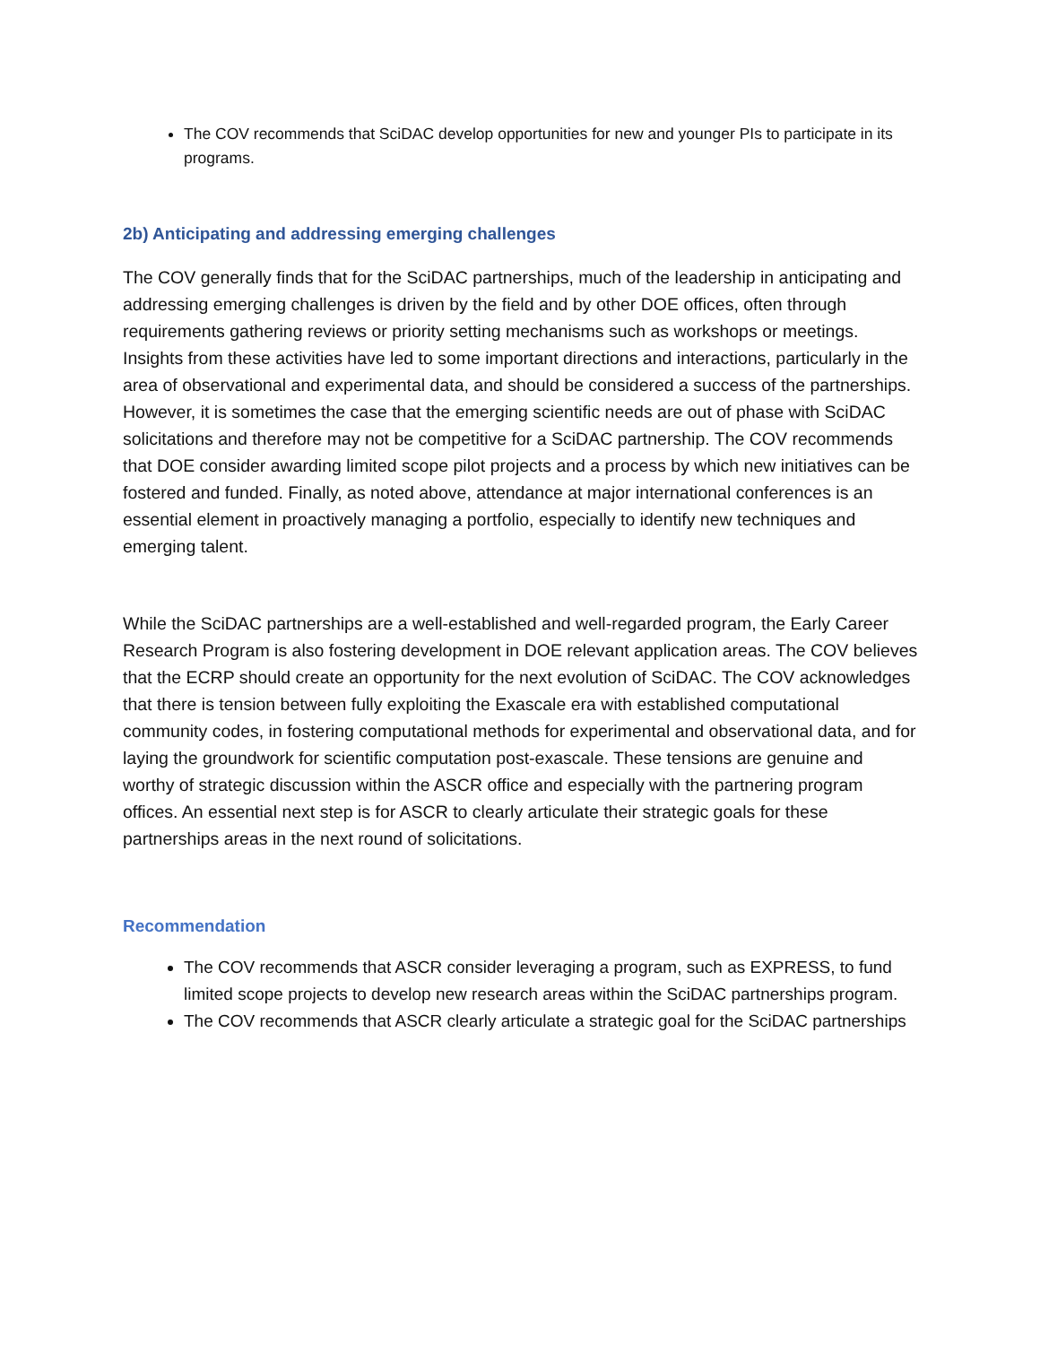The COV recommends that SciDAC develop opportunities for new and younger PIs to participate in its programs.
2b) Anticipating and addressing emerging challenges
The COV generally finds that for the SciDAC partnerships, much of the leadership in anticipating and addressing emerging challenges is driven by the field and by other DOE offices, often through requirements gathering reviews or priority setting mechanisms such as workshops or meetings. Insights from these activities have led to some important directions and interactions, particularly in the area of observational and experimental data, and should be considered a success of the partnerships. However, it is sometimes the case that the emerging scientific needs are out of phase with SciDAC solicitations and therefore may not be competitive for a SciDAC partnership. The COV recommends that DOE consider awarding limited scope pilot projects and a process by which new initiatives can be fostered and funded. Finally, as noted above, attendance at major international conferences is an essential element in proactively managing a portfolio, especially to identify new techniques and emerging talent.
While the SciDAC partnerships are a well-established and well-regarded program, the Early Career Research Program is also fostering development in DOE relevant application areas. The COV believes that the ECRP should create an opportunity for the next evolution of SciDAC. The COV acknowledges that there is tension between fully exploiting the Exascale era with established computational community codes, in fostering computational methods for experimental and observational data, and for laying the groundwork for scientific computation post-exascale. These tensions are genuine and worthy of strategic discussion within the ASCR office and especially with the partnering program offices. An essential next step is for ASCR to clearly articulate their strategic goals for these partnerships areas in the next round of solicitations.
Recommendation
The COV recommends that ASCR consider leveraging a program, such as EXPRESS, to fund limited scope projects to develop new research areas within the SciDAC partnerships program.
The COV recommends that ASCR clearly articulate a strategic goal for the SciDAC partnerships